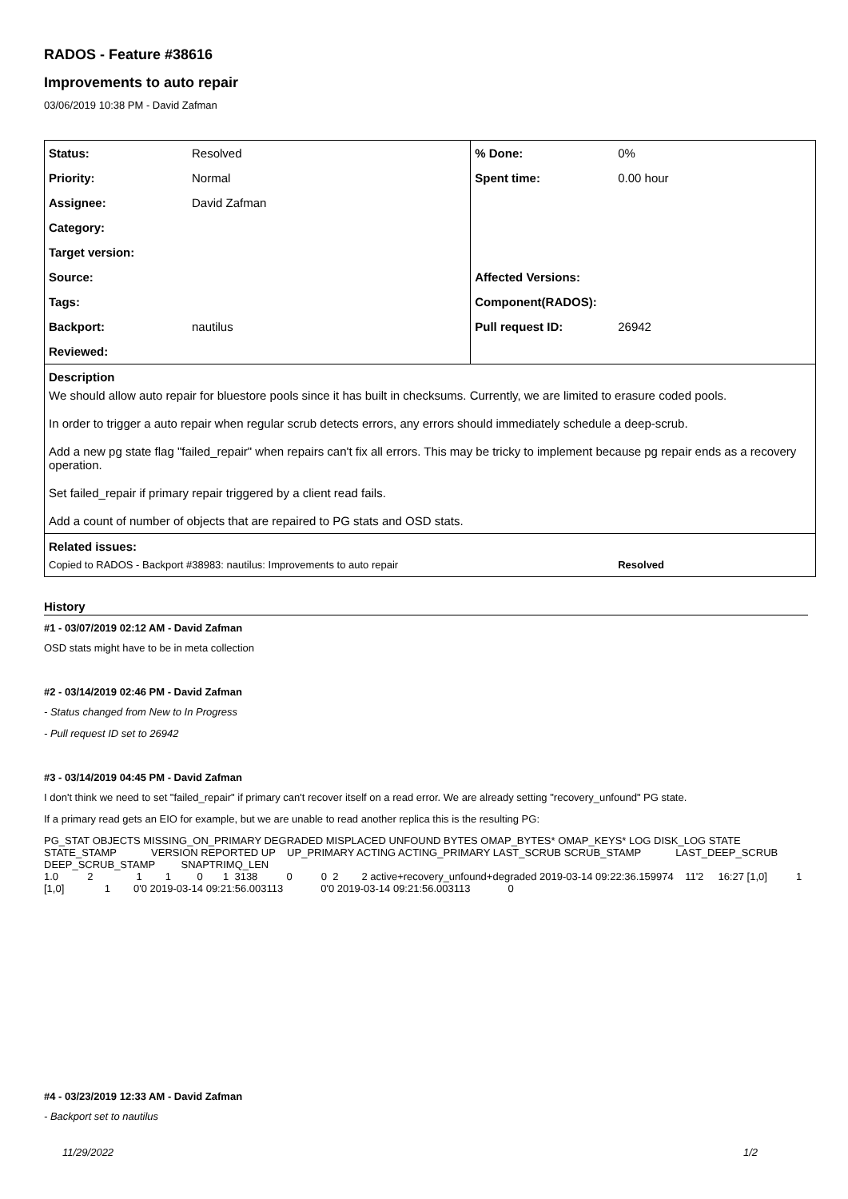RADOS - Feature #38616
Improvements to auto repair
03/06/2019 10:38 PM - David Zafman
| Status: | Resolved | % Done: | 0% |
| Priority: | Normal | Spent time: | 0.00 hour |
| Assignee: | David Zafman | | |
| Category: | | | |
| Target version: | | | |
| Source: | | Affected Versions: | |
| Tags: | | Component(RADOS): | |
| Backport: | nautilus | Pull request ID: | 26942 |
| Reviewed: | | | |
| Description We should allow auto repair for bluestore pools since it has built in checksums. Currently, we are limited to erasure coded pools. In order to trigger a auto repair when regular scrub detects errors, any errors should immediately schedule a deep-scrub. Add a new pg state flag "failed_repair" when repairs can't fix all errors. This may be tricky to implement because pg repair ends as a recovery operation. Set failed_repair if primary repair triggered by a client read fails. Add a count of number of objects that are repaired to PG stats and OSD stats. | | | |
| Related issues: | | | |
| Copied to RADOS - Backport #38983: nautilus: Improvements to auto repair | | | Resolved |
History
#1 - 03/07/2019 02:12 AM - David Zafman
OSD stats might have to be in meta collection
#2 - 03/14/2019 02:46 PM - David Zafman
- Status changed from New to In Progress
- Pull request ID set to 26942
#3 - 03/14/2019 04:45 PM - David Zafman
I don't think we need to set "failed_repair" if primary can't recover itself on a read error. We are already setting "recovery_unfound" PG state.
If a primary read gets an EIO for example, but we are unable to read another replica this is the resulting PG:
PG_STAT OBJECTS MISSING_ON_PRIMARY DEGRADED MISPLACED UNFOUND BYTES OMAP_BYTES* OMAP_KEYS* LOG DISK_LOG STATE                  STATE_STAMP            VERSION REPORTED UP    UP_PRIMARY ACTING ACTING_PRIMARY LAST_SCRUB SCRUB_STAMP            LAST_DEEP_SCRUB DEEP_SCRUB_STAMP         SNAPTRIMQ_LEN
1.0          2               1        1         0       1  3138          0          0  2        2 active+recovery_unfound+degraded 2019-03-14 09:22:36.159974    11'2     16:27 [1,0]          1  [1,0]              1        0'0 2019-03-14 09:21:56.003113             0'0 2019-03-14 09:21:56.003113             0
#4 - 03/23/2019 12:33 AM - David Zafman
- Backport set to nautilus
11/29/2022 1/2